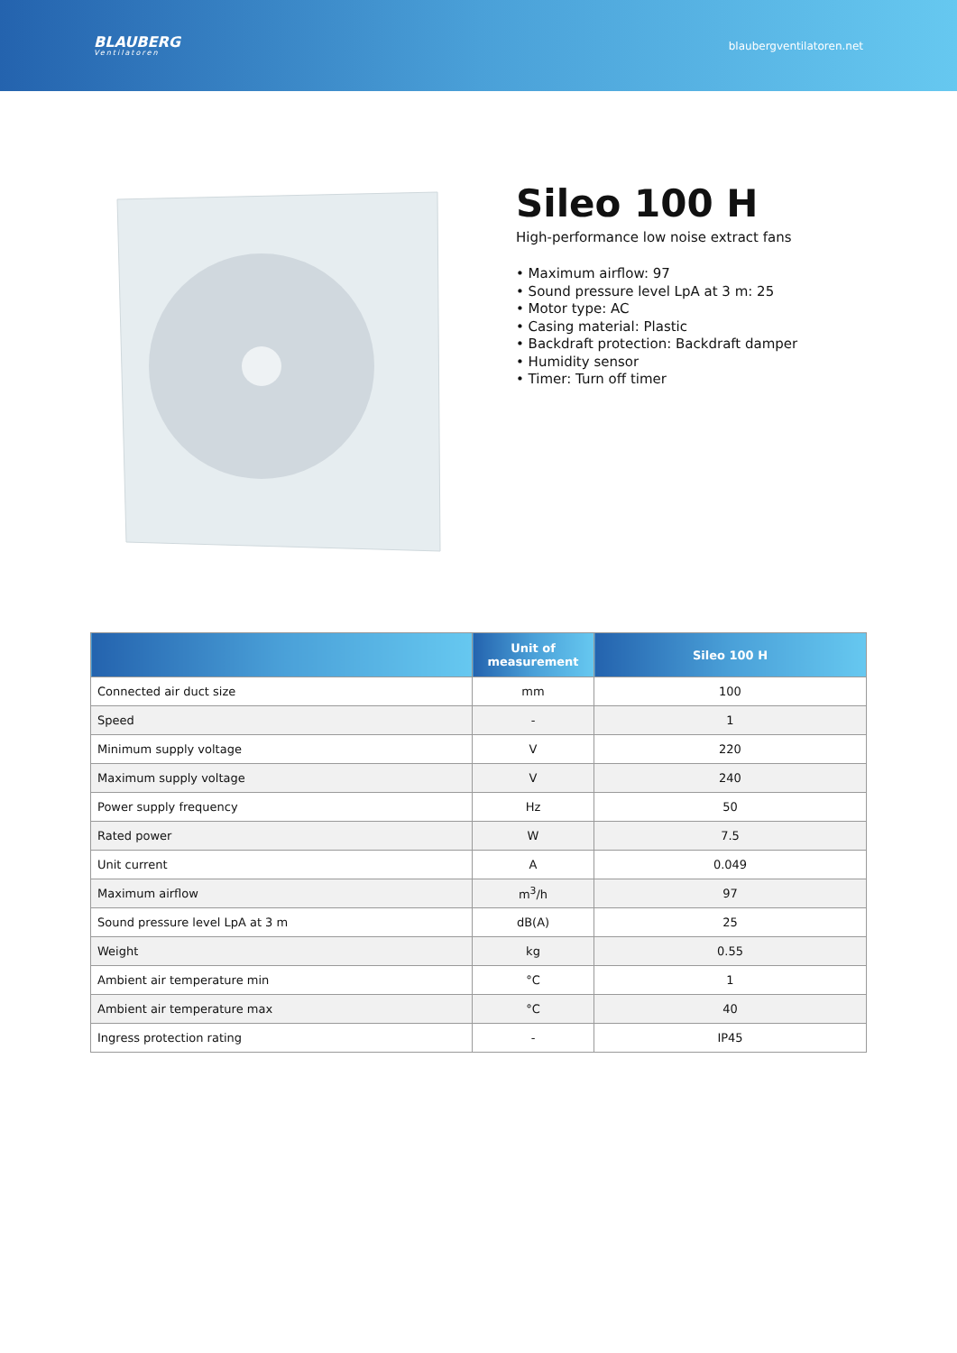BLAUBERG
Ventilatoren
blaubergventilatoren.net
Sileo 100 H
High-performance low noise extract fans
• Maximum airflow: 97
• Sound pressure level LpA at 3 m: 25
• Motor type: AC
• Casing material: Plastic
• Backdraft protection: Backdraft damper
• Humidity sensor
• Timer: Turn off timer
| | Unit of measurement | Sileo 100 H |
| --- | --- | --- |
| Connected air duct size | mm | 100 |
| Speed | - | 1 |
| Minimum supply voltage | V | 220 |
| Maximum supply voltage | V | 240 |
| Power supply frequency | Hz | 50 |
| Rated power | W | 7.5 |
| Unit current | A | 0.049 |
| Maximum airflow | m<sup>3</sup>/h | 97 |
| Sound pressure level LpA at 3 m | dB(A) | 25 |
| Weight | kg | 0.55 |
| Ambient air temperature min | °C | 1 |
| Ambient air temperature max | °C | 40 |
| Ingress protection rating | - | IP45 |